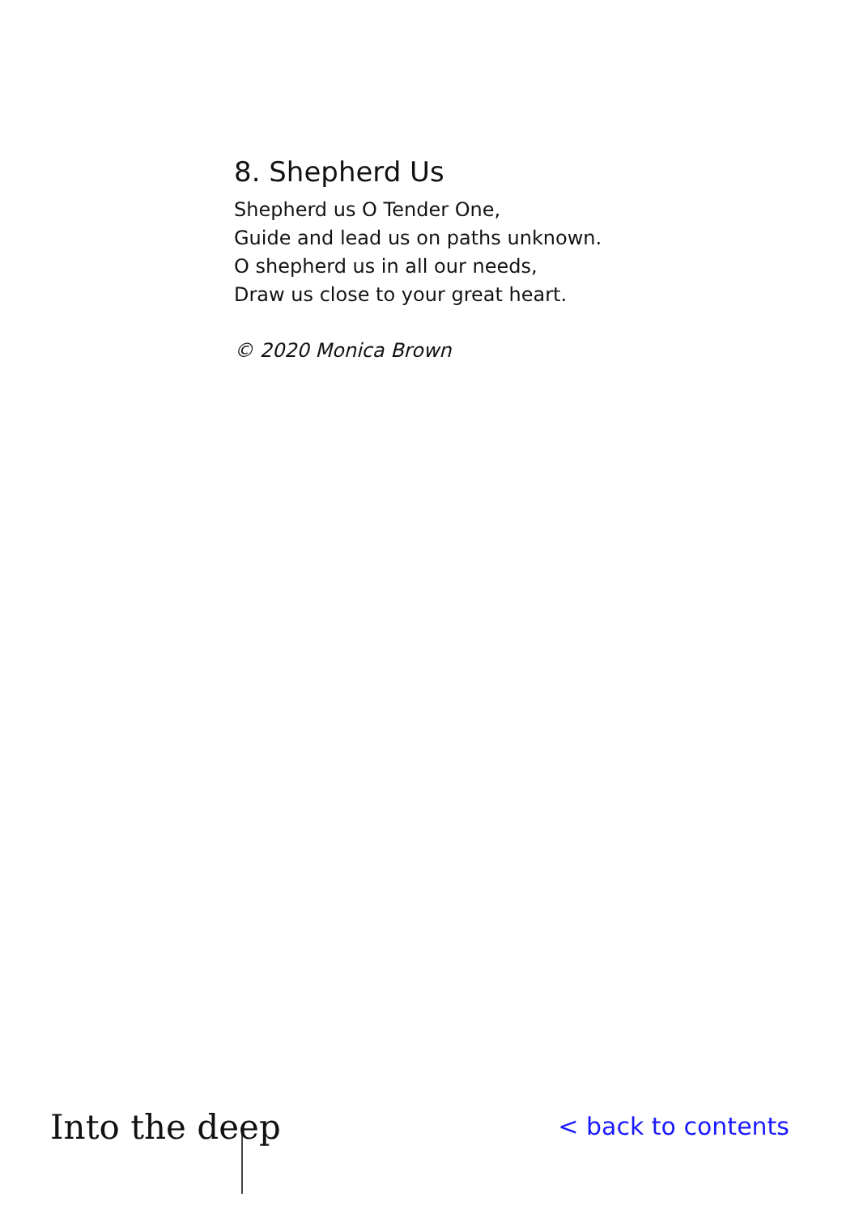8. Shepherd Us
Shepherd us O Tender One,
Guide and lead us on paths unknown.
O shepherd us in all our needs,
Draw us close to your great heart.
© 2020 Monica Brown
Into the deep
< back to contents